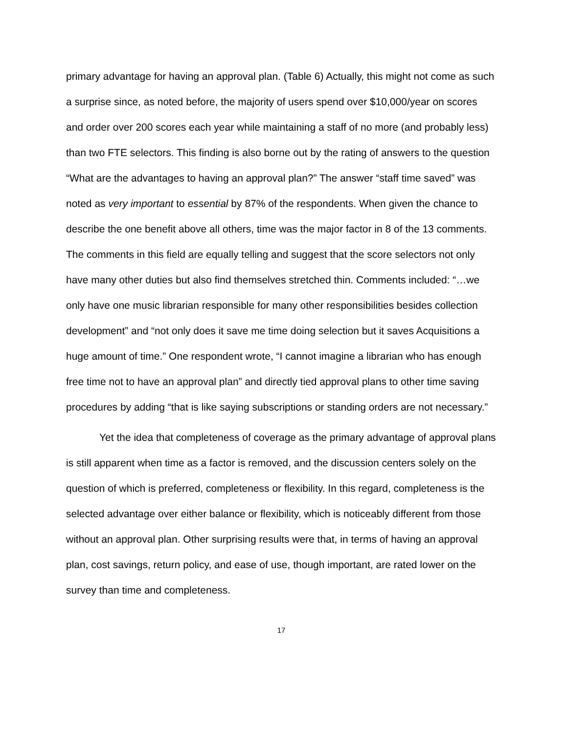primary advantage for having an approval plan. (Table 6) Actually, this might not come as such a surprise since, as noted before, the majority of users spend over $10,000/year on scores and order over 200 scores each year while maintaining a staff of no more (and probably less) than two FTE selectors. This finding is also borne out by the rating of answers to the question “What are the advantages to having an approval plan?” The answer “staff time saved” was noted as very important to essential by 87% of the respondents. When given the chance to describe the one benefit above all others, time was the major factor in 8 of the 13 comments. The comments in this field are equally telling and suggest that the score selectors not only have many other duties but also find themselves stretched thin. Comments included: “…we only have one music librarian responsible for many other responsibilities besides collection development” and “not only does it save me time doing selection but it saves Acquisitions a huge amount of time.” One respondent wrote, “I cannot imagine a librarian who has enough free time not to have an approval plan” and directly tied approval plans to other time saving procedures by adding “that is like saying subscriptions or standing orders are not necessary.”
Yet the idea that completeness of coverage as the primary advantage of approval plans is still apparent when time as a factor is removed, and the discussion centers solely on the question of which is preferred, completeness or flexibility. In this regard, completeness is the selected advantage over either balance or flexibility, which is noticeably different from those without an approval plan. Other surprising results were that, in terms of having an approval plan, cost savings, return policy, and ease of use, though important, are rated lower on the survey than time and completeness.
17